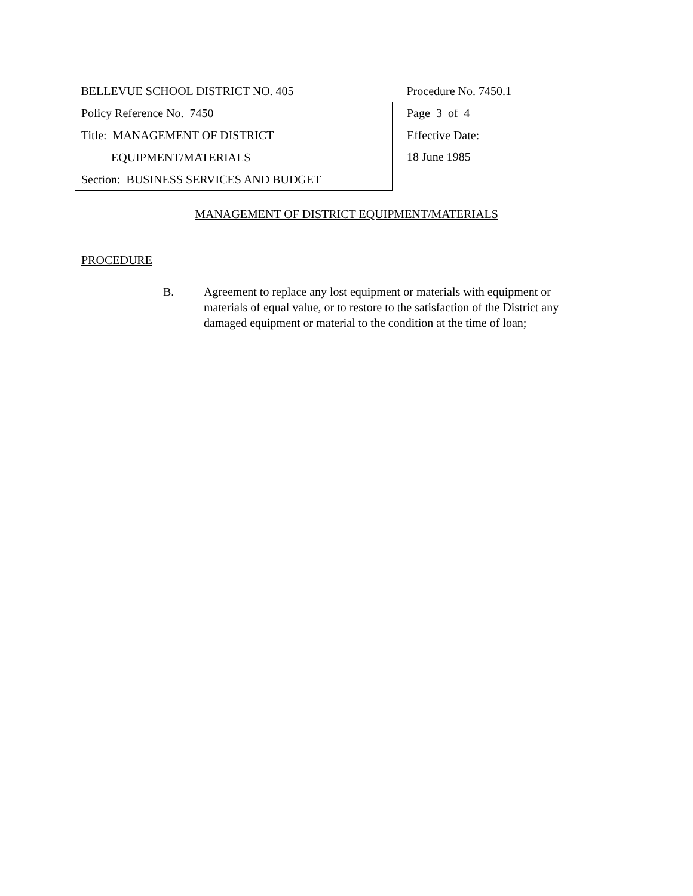| BELLEVUE SCHOOL DISTRICT NO. 405 | Procedure No. 7450.1 |
| Policy Reference No. 7450 | Page 3 of 4 |
| Title: MANAGEMENT OF DISTRICT | Effective Date: |
| EQUIPMENT/MATERIALS | 18 June 1985 |
| Section: BUSINESS SERVICES AND BUDGET | |
MANAGEMENT OF DISTRICT EQUIPMENT/MATERIALS
PROCEDURE
B. Agreement to replace any lost equipment or materials with equipment or materials of equal value, or to restore to the satisfaction of the District any damaged equipment or material to the condition at the time of loan;